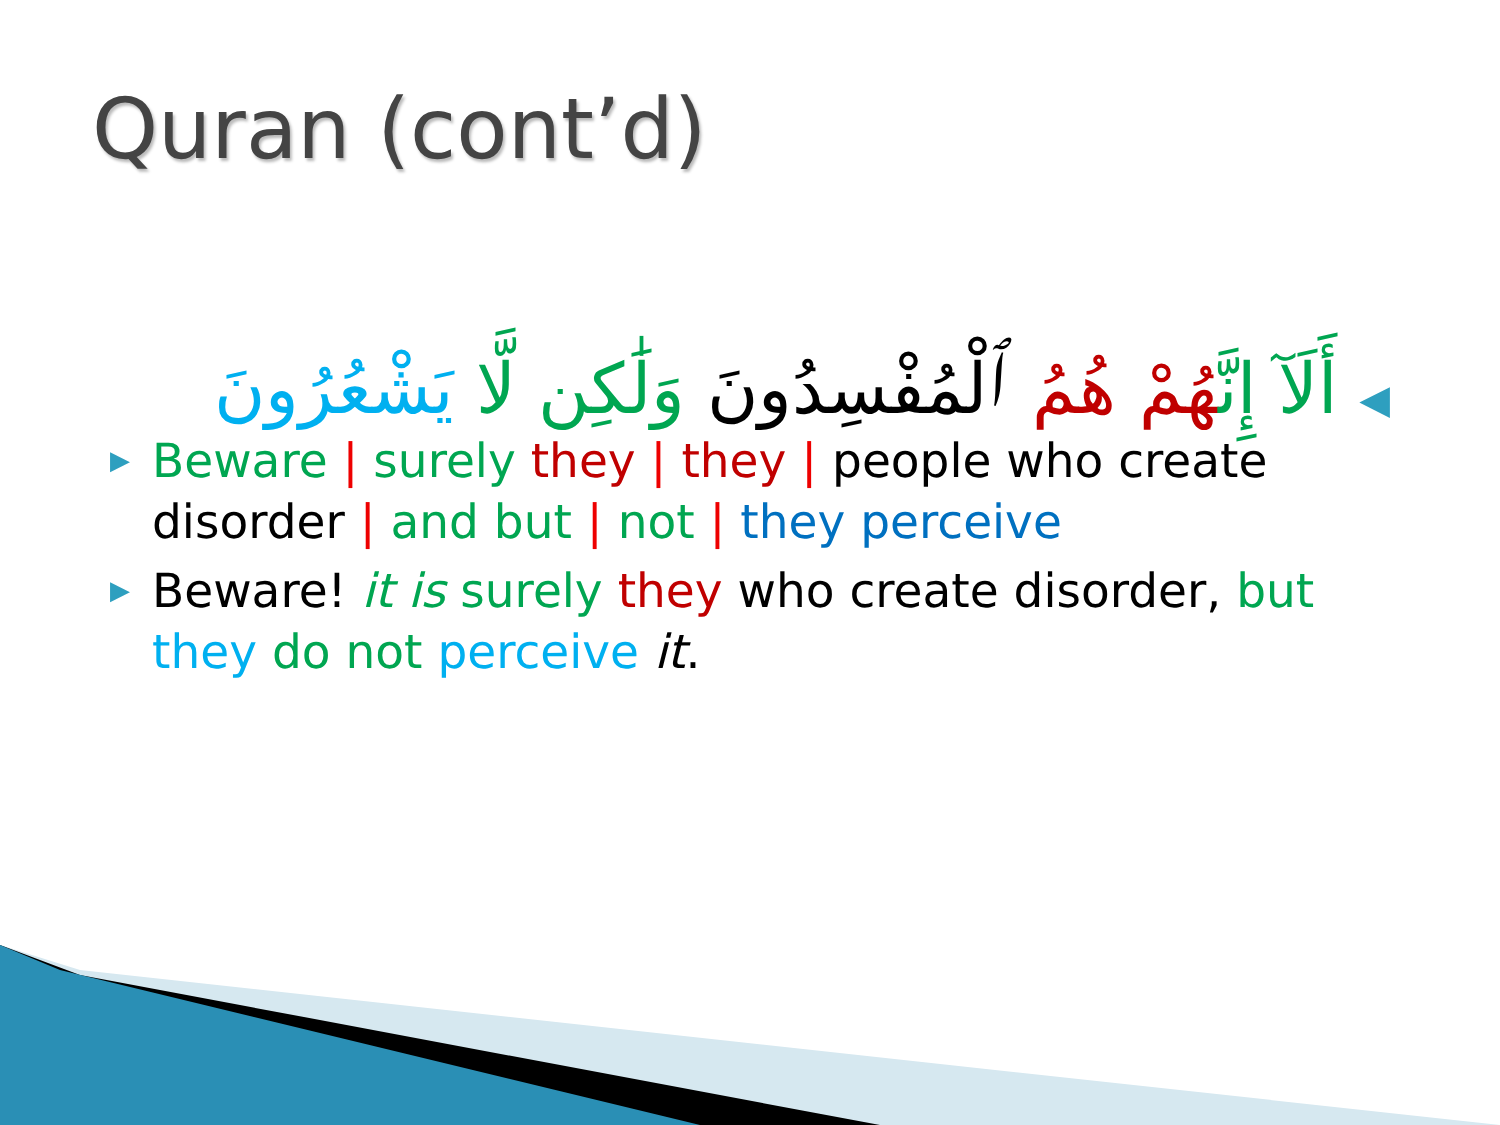Quran (cont’d)
◀ أَلَآ إِنَّهُمْ هُمُ ٱلْمُفْسِدُونَ وَلَٰكِن لَّا يَشْعُرُونَ
▶ Beware | surely they | they | people who create disorder | and but | not | they perceive
▶ Beware! it is surely they who create disorder, but they do not perceive it.